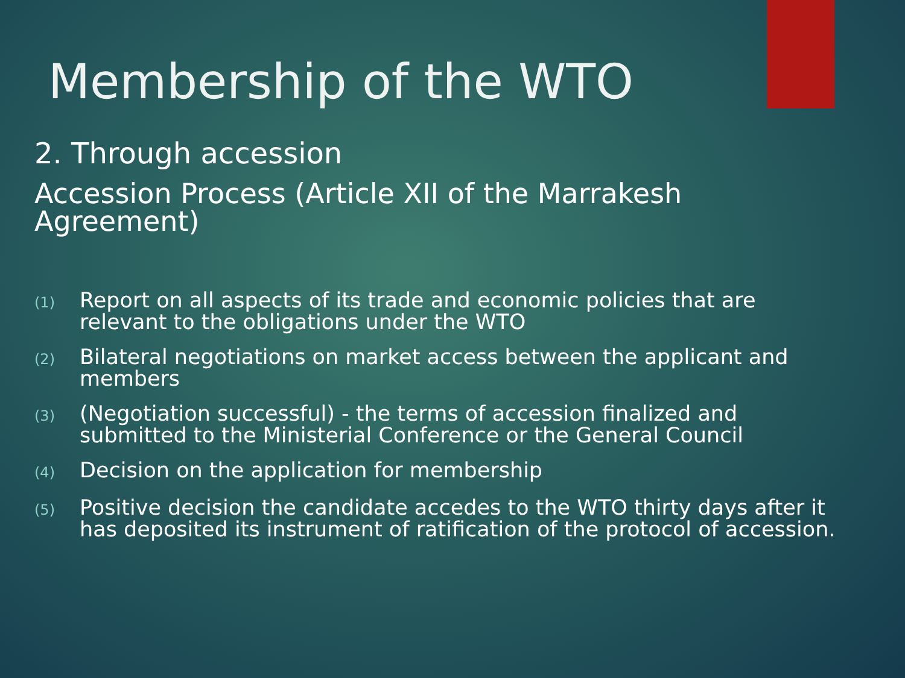Membership of the WTO
2. Through accession
Accession Process (Article XII of the Marrakesh Agreement)
(1) Report on all aspects of its trade and economic policies that are relevant to the obligations under the WTO
(2) Bilateral negotiations on market access between the applicant and members
(3) (Negotiation successful) - the terms of accession finalized and submitted to the Ministerial Conference or the General Council
(4) Decision on the application for membership
(5) Positive decision the candidate accedes to the WTO thirty days after it has deposited its instrument of ratification of the protocol of accession.